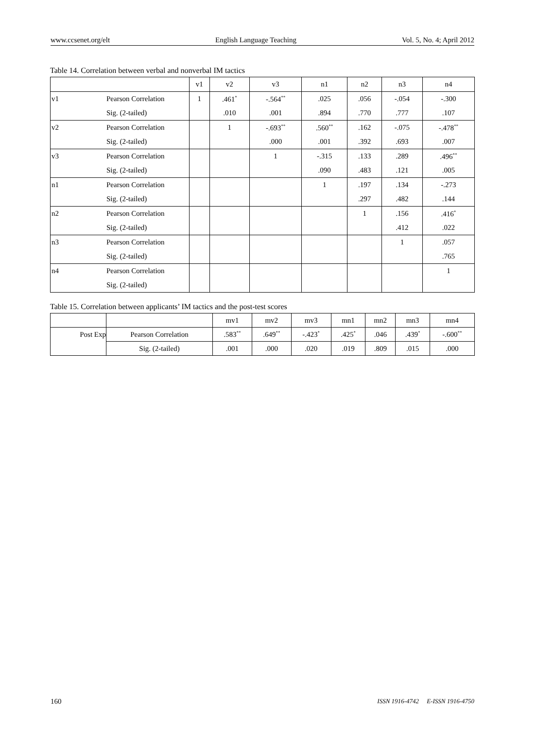www.ccsenet.org/elt English Language Teaching Vol. 5, No. 4; April 2012
Table 14. Correlation between verbal and nonverbal IM tactics
| | | v1 | v2 | v3 | n1 | n2 | n3 | n4 |
| v1 | Pearson Correlation | 1 | .461<sup>*</sup> | -.564<sup>**</sup> | .025 | .056 | -.054 | -.300 |
| | Sig. (2-tailed) | | .010 | .001 | .894 | .770 | .777 | .107 |
| v2 | Pearson Correlation | | 1 | -.693<sup>**</sup> | .560<sup>**</sup> | .162 | -.075 | -.478<sup>**</sup> |
| | Sig. (2-tailed) | | | .000 | .001 | .392 | .693 | .007 |
| v3 | Pearson Correlation | | | 1 | -.315 | .133 | .289 | .496<sup>**</sup> |
| | Sig. (2-tailed) | | | | .090 | .483 | .121 | .005 |
| n1 | Pearson Correlation | | | | 1 | .197 | .134 | -.273 |
| | Sig. (2-tailed) | | | | | .297 | .482 | .144 |
| n2 | Pearson Correlation | | | | | 1 | .156 | .416<sup>*</sup> |
| | Sig. (2-tailed) | | | | | | .412 | .022 |
| n3 | Pearson Correlation | | | | | | 1 | .057 |
| | Sig. (2-tailed) | | | | | | | .765 |
| n4 | Pearson Correlation | | | | | | | 1 |
| | Sig. (2-tailed) | | | | | | | |
Table 15. Correlation between applicants’ IM tactics and the post-test scores
| | | mv1 | mv2 | mv3 | mn1 | mn2 | mn3 | mn4 |
| Post Exp | Pearson Correlation | .583<sup>**</sup> | .649<sup>**</sup> | -.423<sup>*</sup> | .425<sup>*</sup> | .046 | .439<sup>*</sup> | -.600<sup>**</sup> |
| | Sig. (2-tailed) | .001 | .000 | .020 | .019 | .809 | .015 | .000 |
160 ISSN 1916-4742 E-ISSN 1916-4750